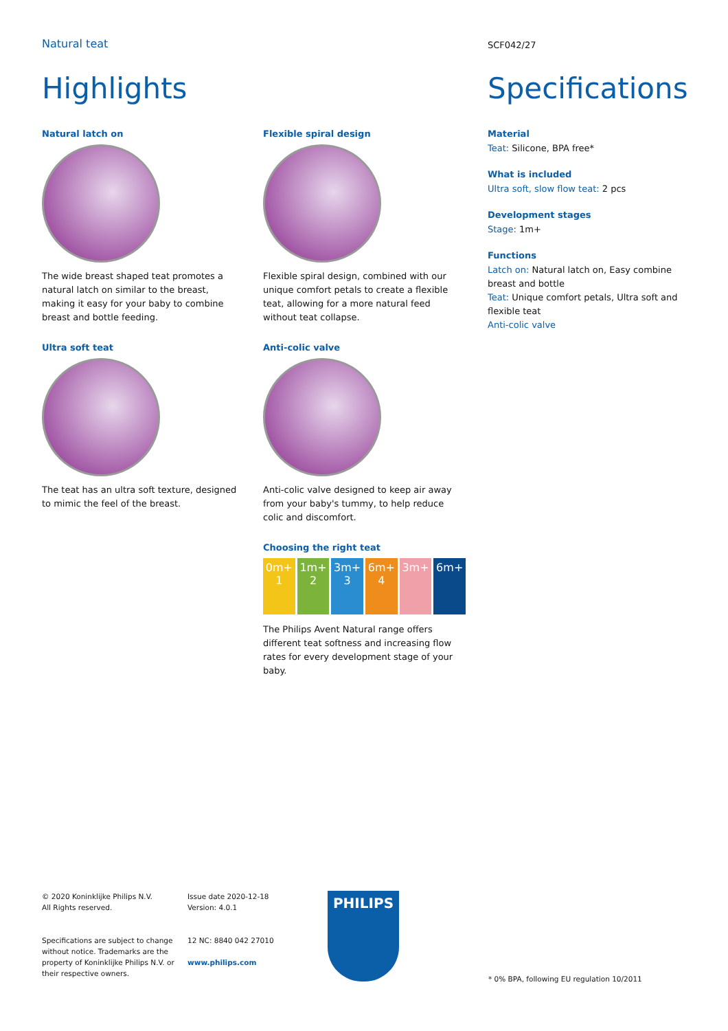Natural teat
Highlights
Natural latch on
The wide breast shaped teat promotes a natural latch on similar to the breast, making it easy for your baby to combine breast and bottle feeding.
Ultra soft teat
The teat has an ultra soft texture, designed to mimic the feel of the breast.
Flexible spiral design
Flexible spiral design, combined with our unique comfort petals to create a flexible teat, allowing for a more natural feed without teat collapse.
Anti-colic valve
Anti-colic valve designed to keep air away from your baby's tummy, to help reduce colic and discomfort.
Choosing the right teat
0m+ 1
1m+ 2
3m+ 3
6m+ 4
3m+ 6m+
The Philips Avent Natural range offers different teat softness and increasing flow rates for every development stage of your baby.
SCF042/27
Specifications
Material
Teat: Silicone, BPA free*
What is included
Ultra soft, slow flow teat: 2 pcs
Development stages
Stage: 1m+
Functions
Latch on: Natural latch on, Easy combine breast and bottle
Teat: Unique comfort petals, Ultra soft and flexible teat
Anti-colic valve
© 2020 Koninklijke Philips N.V.
All Rights reserved.
Specifications are subject to change without notice. Trademarks are the property of Koninklijke Philips N.V. or their respective owners.
Issue date 2020-12-18
Version: 4.0.1
12 NC: 8840 042 27010
www.philips.com
PHILIPS
* 0% BPA, following EU regulation 10/2011